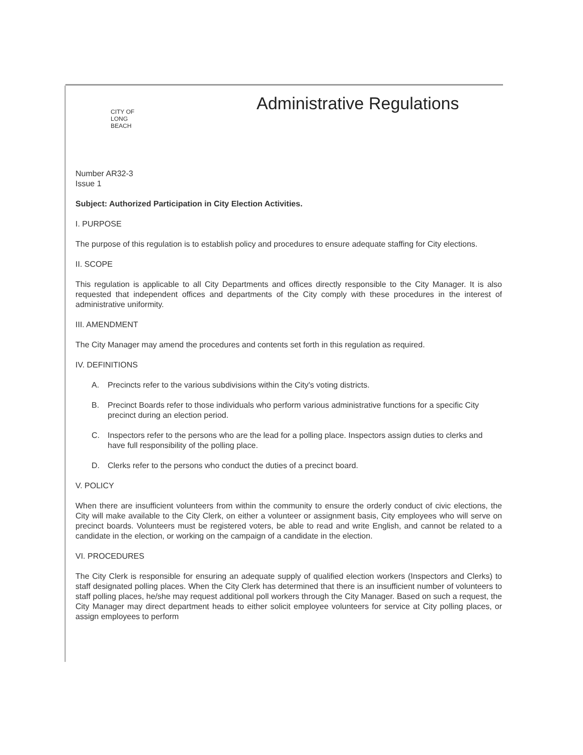CITY OF
LONG
BEACH
Administrative Regulations
Number AR32-3
Issue 1
Subject: Authorized Participation in City Election Activities.
I. PURPOSE
The purpose of this regulation is to establish policy and procedures to ensure adequate staffing for City elections.
II. SCOPE
This regulation is applicable to all City Departments and offices directly responsible to the City Manager. It is also requested that independent offices and departments of the City comply with these procedures in the interest of administrative uniformity.
III. AMENDMENT
The City Manager may amend the procedures and contents set forth in this regulation as required.
IV. DEFINITIONS
A. Precincts refer to the various subdivisions within the City's voting districts.
B. Precinct Boards refer to those individuals who perform various administrative functions for a specific City precinct during an election period.
C. Inspectors refer to the persons who are the lead for a polling place. Inspectors assign duties to clerks and have full responsibility of the polling place.
D. Clerks refer to the persons who conduct the duties of a precinct board.
V. POLICY
When there are insufficient volunteers from within the community to ensure the orderly conduct of civic elections, the City will make available to the City Clerk, on either a volunteer or assignment basis, City employees who will serve on precinct boards. Volunteers must be registered voters, be able to read and write English, and cannot be related to a candidate in the election, or working on the campaign of a candidate in the election.
VI. PROCEDURES
The City Clerk is responsible for ensuring an adequate supply of qualified election workers (Inspectors and Clerks) to staff designated polling places. When the City Clerk has determined that there is an insufficient number of volunteers to staff polling places, he/she may request additional poll workers through the City Manager. Based on such a request, the City Manager may direct department heads to either solicit employee volunteers for service at City polling places, or assign employees to perform